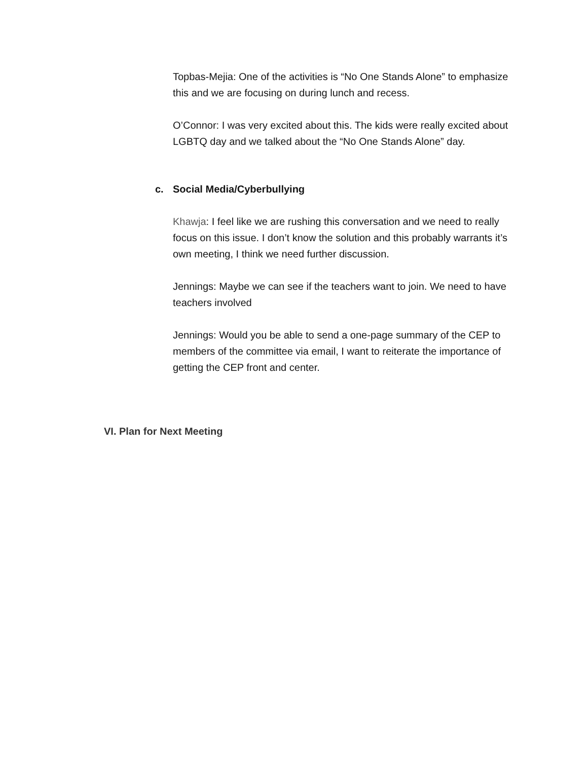Topbas-Mejia: One of the activities is “No One Stands Alone” to emphasize this and we are focusing on during lunch and recess.
O’Connor: I was very excited about this. The kids were really excited about LGBTQ day and we talked about the “No One Stands Alone” day.
c. Social Media/Cyberbullying
Khawja: I feel like we are rushing this conversation and we need to really focus on this issue. I don’t know the solution and this probably warrants it’s own meeting, I think we need further discussion.
Jennings: Maybe we can see if the teachers want to join. We need to have teachers involved
Jennings: Would you be able to send a one-page summary of the CEP to members of the committee via email, I want to reiterate the importance of getting the CEP front and center.
VI. Plan for Next Meeting